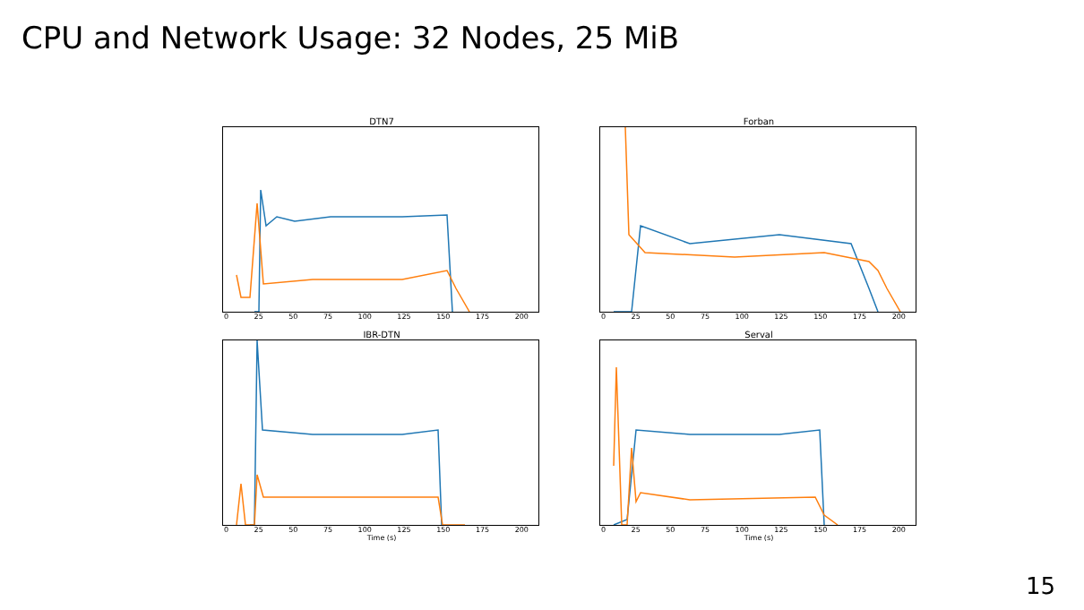CPU and Network Usage: 32 Nodes, 25 MiB
DTN7
0 25 50 75 100 125 150 175 200
Forban
0 25 50 75 100 125 150 175 200
IBR-DTN
0 25 50 75 100 125 150 175 200
Time (s)
Serval
0 25 50 75 100 125 150 175 200
Time (s)
15